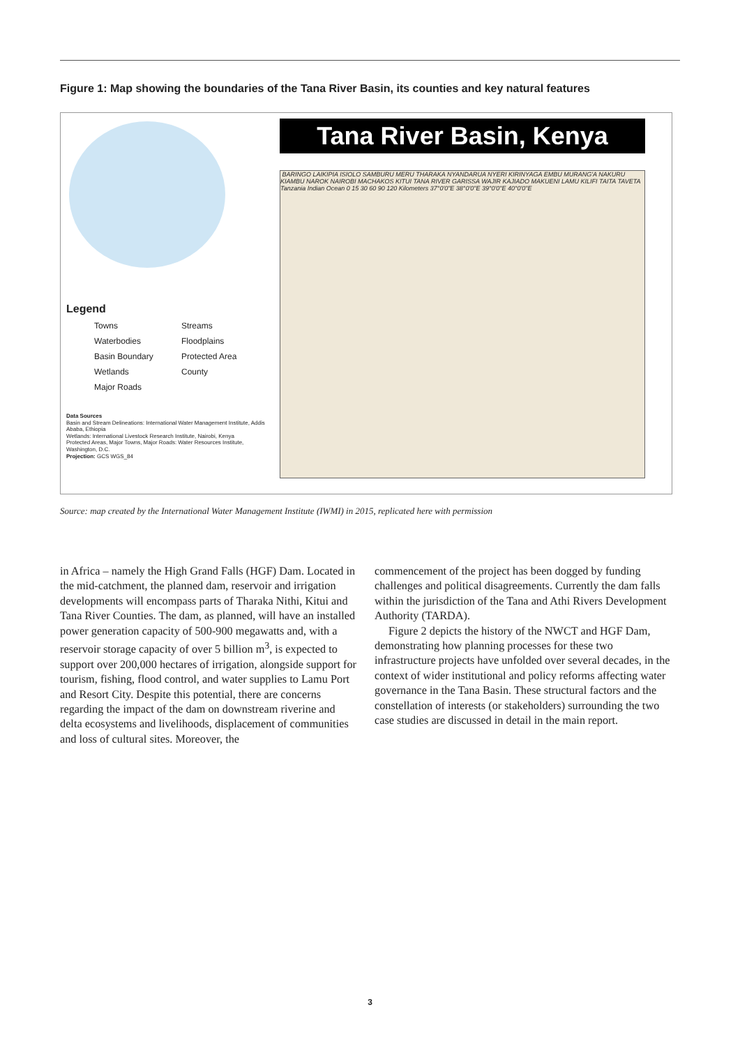Figure 1: Map showing the boundaries of the Tana River Basin, its counties and key natural features
Legend
Towns Streams Waterbodies Floodplains Basin Boundary Protected Area Wetlands County Major Roads
Data Sources
Basin and Stream Delineations: International Water Management Institute, Addis Ababa, Ethiopia
Wetlands: International Livestock Research Institute, Nairobi, Kenya
Protected Areas, Major Towns, Major Roads: Water Resources Institute, Washington, D.C.
Projection: GCS WGS_84
Tana River Basin, Kenya
BARINGO LAIKIPIA ISIOLO SAMBURU MERU THARAKA NYANDARUA NYERI KIRINYAGA EMBU MURANG'A NAKURU KIAMBU NAROK NAIROBI MACHAKOS KITUI TANA RIVER GARISSA WAJIR KAJIADO MAKUENI LAMU KILIFI TAITA TAVETA Tanzania Indian Ocean 0 15 30 60 90 120 Kilometers 37°0'0"E 38°0'0"E 39°0'0"E 40°0'0"E
Source: map created by the International Water Management Institute (IWMI) in 2015, replicated here with permission
in Africa – namely the High Grand Falls (HGF) Dam. Located in the mid-catchment, the planned dam, reservoir and irrigation developments will encompass parts of Tharaka Nithi, Kitui and Tana River Counties. The dam, as planned, will have an installed power generation capacity of 500-900 megawatts and, with a reservoir storage capacity of over 5 billion m<sup>3</sup>, is expected to support over 200,000 hectares of irrigation, alongside support for tourism, fishing, flood control, and water supplies to Lamu Port and Resort City. Despite this potential, there are concerns regarding the impact of the dam on downstream riverine and delta ecosystems and livelihoods, displacement of communities and loss of cultural sites. Moreover, the
commencement of the project has been dogged by funding challenges and political disagreements. Currently the dam falls within the jurisdiction of the Tana and Athi Rivers Development Authority (TARDA).
Figure 2 depicts the history of the NWCT and HGF Dam, demonstrating how planning processes for these two infrastructure projects have unfolded over several decades, in the context of wider institutional and policy reforms affecting water governance in the Tana Basin. These structural factors and the constellation of interests (or stakeholders) surrounding the two case studies are discussed in detail in the main report.
3